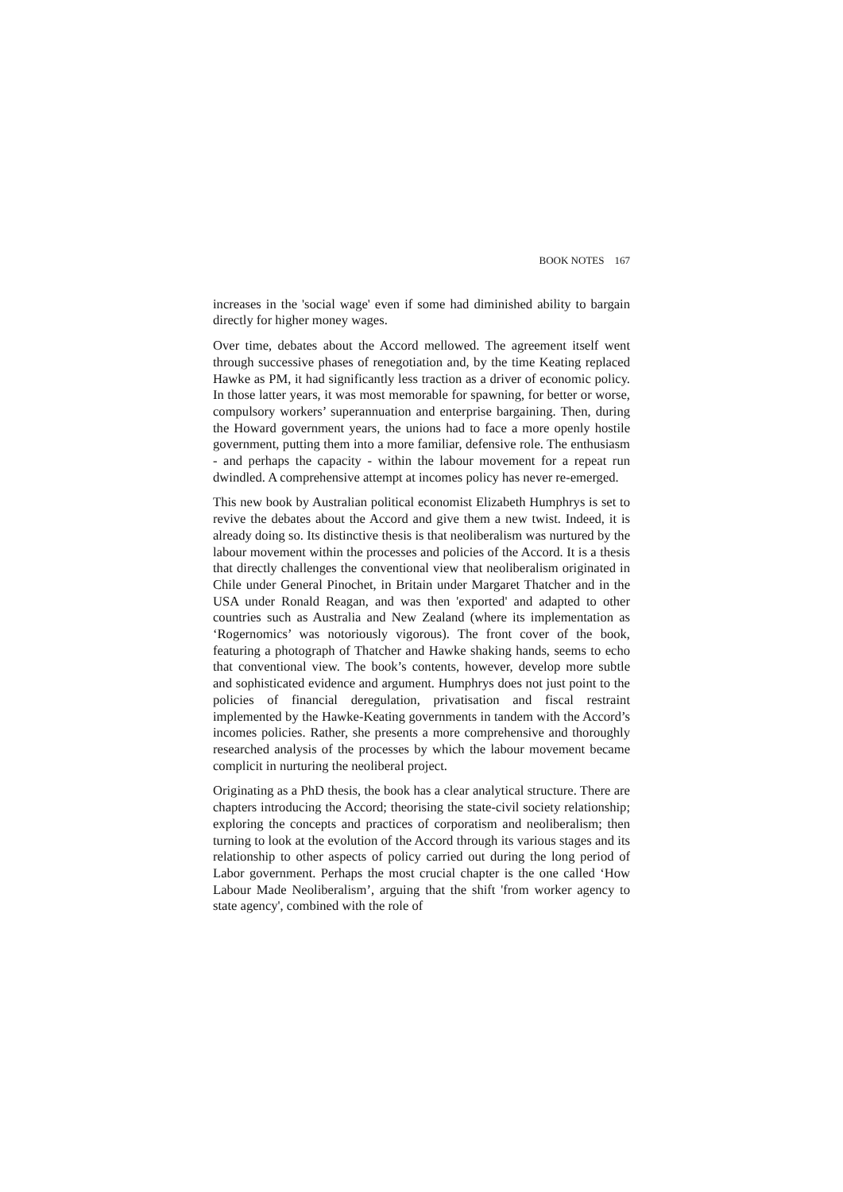BOOK NOTES 167
increases in the 'social wage' even if some had diminished ability to bargain directly for higher money wages.
Over time, debates about the Accord mellowed. The agreement itself went through successive phases of renegotiation and, by the time Keating replaced Hawke as PM, it had significantly less traction as a driver of economic policy. In those latter years, it was most memorable for spawning, for better or worse, compulsory workers’ superannuation and enterprise bargaining. Then, during the Howard government years, the unions had to face a more openly hostile government, putting them into a more familiar, defensive role. The enthusiasm - and perhaps the capacity - within the labour movement for a repeat run dwindled. A comprehensive attempt at incomes policy has never re-emerged.
This new book by Australian political economist Elizabeth Humphrys is set to revive the debates about the Accord and give them a new twist. Indeed, it is already doing so. Its distinctive thesis is that neoliberalism was nurtured by the labour movement within the processes and policies of the Accord. It is a thesis that directly challenges the conventional view that neoliberalism originated in Chile under General Pinochet, in Britain under Margaret Thatcher and in the USA under Ronald Reagan, and was then 'exported' and adapted to other countries such as Australia and New Zealand (where its implementation as ‘Rogernomics’ was notoriously vigorous). The front cover of the book, featuring a photograph of Thatcher and Hawke shaking hands, seems to echo that conventional view. The book’s contents, however, develop more subtle and sophisticated evidence and argument. Humphrys does not just point to the policies of financial deregulation, privatisation and fiscal restraint implemented by the Hawke-Keating governments in tandem with the Accord’s incomes policies. Rather, she presents a more comprehensive and thoroughly researched analysis of the processes by which the labour movement became complicit in nurturing the neoliberal project.
Originating as a PhD thesis, the book has a clear analytical structure. There are chapters introducing the Accord; theorising the state-civil society relationship; exploring the concepts and practices of corporatism and neoliberalism; then turning to look at the evolution of the Accord through its various stages and its relationship to other aspects of policy carried out during the long period of Labor government. Perhaps the most crucial chapter is the one called ‘How Labour Made Neoliberalism’, arguing that the shift 'from worker agency to state agency', combined with the role of